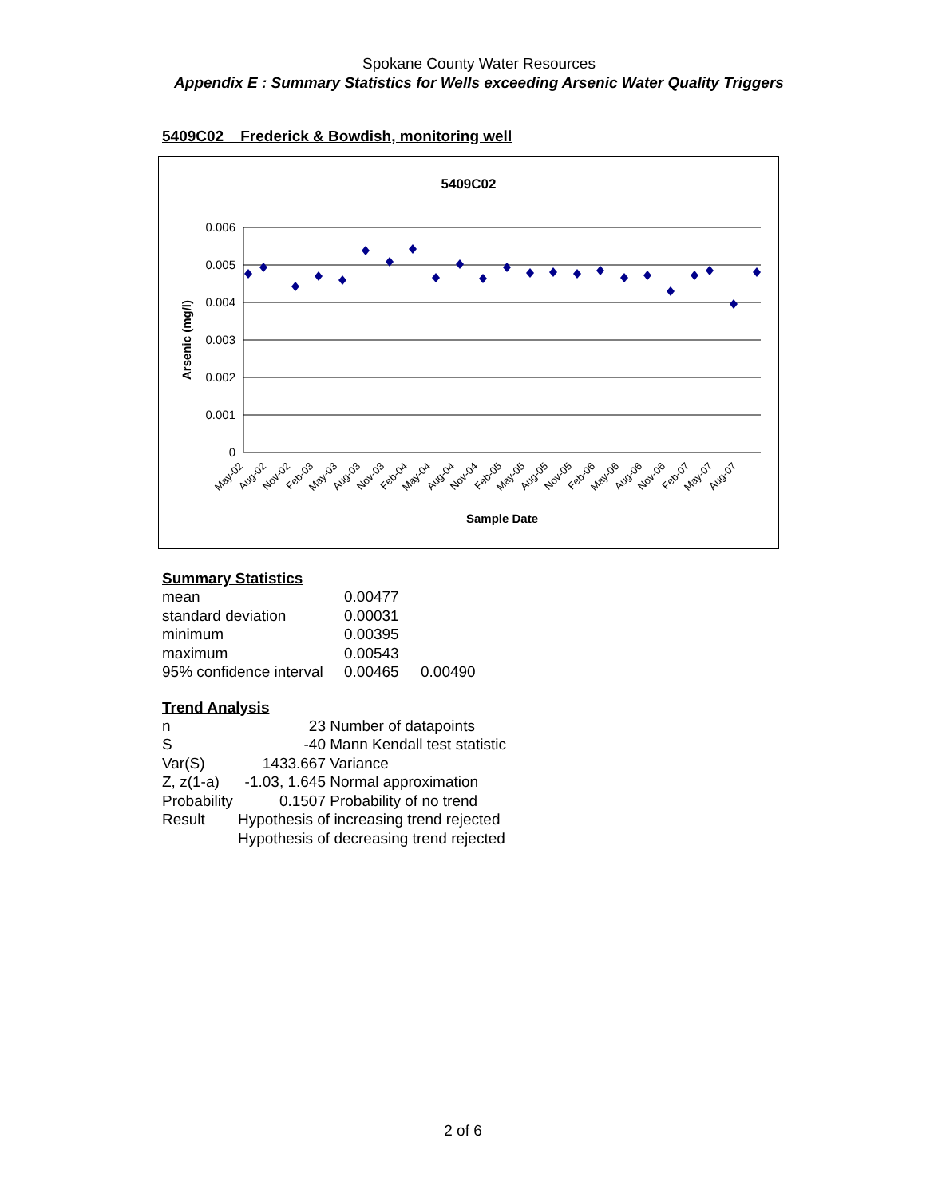Spokane County Water Resources
Appendix E : Summary Statistics for Wells exceeding Arsenic Water Quality Triggers
5409C02 Frederick & Bowdish, monitoring well
5409C02
0.006
0.005
0.004
0.003
0.002
0.001
0
Arsenic (mg/l)
May-02
Aug-02
Nov-02
Feb-03
May-03
Aug-03
Nov-03
Feb-04
May-04
Aug-04
Nov-04
Feb-05
May-05
Aug-05
Nov-05
Feb-06
May-06
Aug-06
Nov-06
Feb-07
May-07
Aug-07
Sample Date
Summary Statistics
| mean | 0.00477 | |
| standard deviation | 0.00031 | |
| minimum | 0.00395 | |
| maximum | 0.00543 | |
| 95% confidence interval | 0.00465 | 0.00490 |
Trend Analysis
| n | 23 | Number of datapoints |
| S | -40 | Mann Kendall test statistic |
| Var(S) | 1433.667 | Variance |
| Z, z(1-a) | -1.03, 1.645 | Normal approximation |
| Probability | 0.1507 | Probability of no trend |
| Result | Hypothesis of increasing trend rejected | |
| | Hypothesis of decreasing trend rejected | |
2 of 6